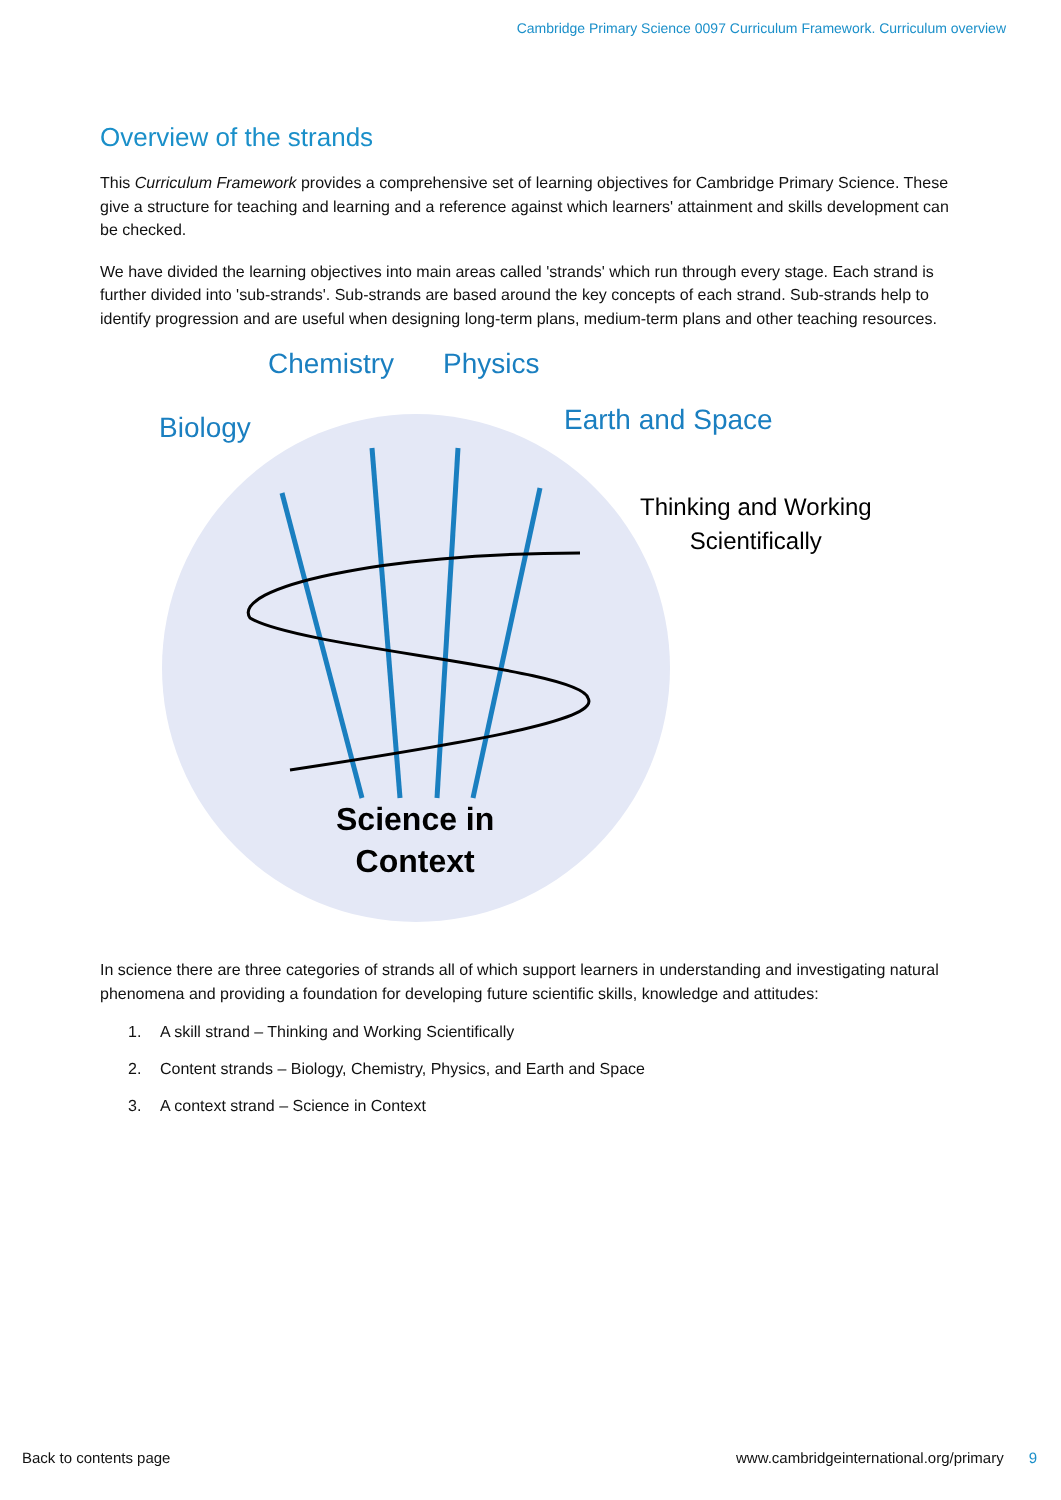Cambridge Primary Science 0097 Curriculum Framework. Curriculum overview
Overview of the strands
This Curriculum Framework provides a comprehensive set of learning objectives for Cambridge Primary Science. These give a structure for teaching and learning and a reference against which learners' attainment and skills development can be checked.
We have divided the learning objectives into main areas called 'strands' which run through every stage. Each strand is further divided into 'sub-strands'. Sub-strands are based around the key concepts of each strand. Sub-strands help to identify progression and are useful when designing long-term plans, medium-term plans and other teaching resources.
Chemistry Physics
Biology Earth and Space
Thinking and Working
Scientifically
Science in
Context
In science there are three categories of strands all of which support learners in understanding and investigating natural phenomena and providing a foundation for developing future scientific skills, knowledge and attitudes:
1. A skill strand – Thinking and Working Scientifically
2. Content strands – Biology, Chemistry, Physics, and Earth and Space
3. A context strand – Science in Context
Back to contents page www.cambridgeinternational.org/primary 9